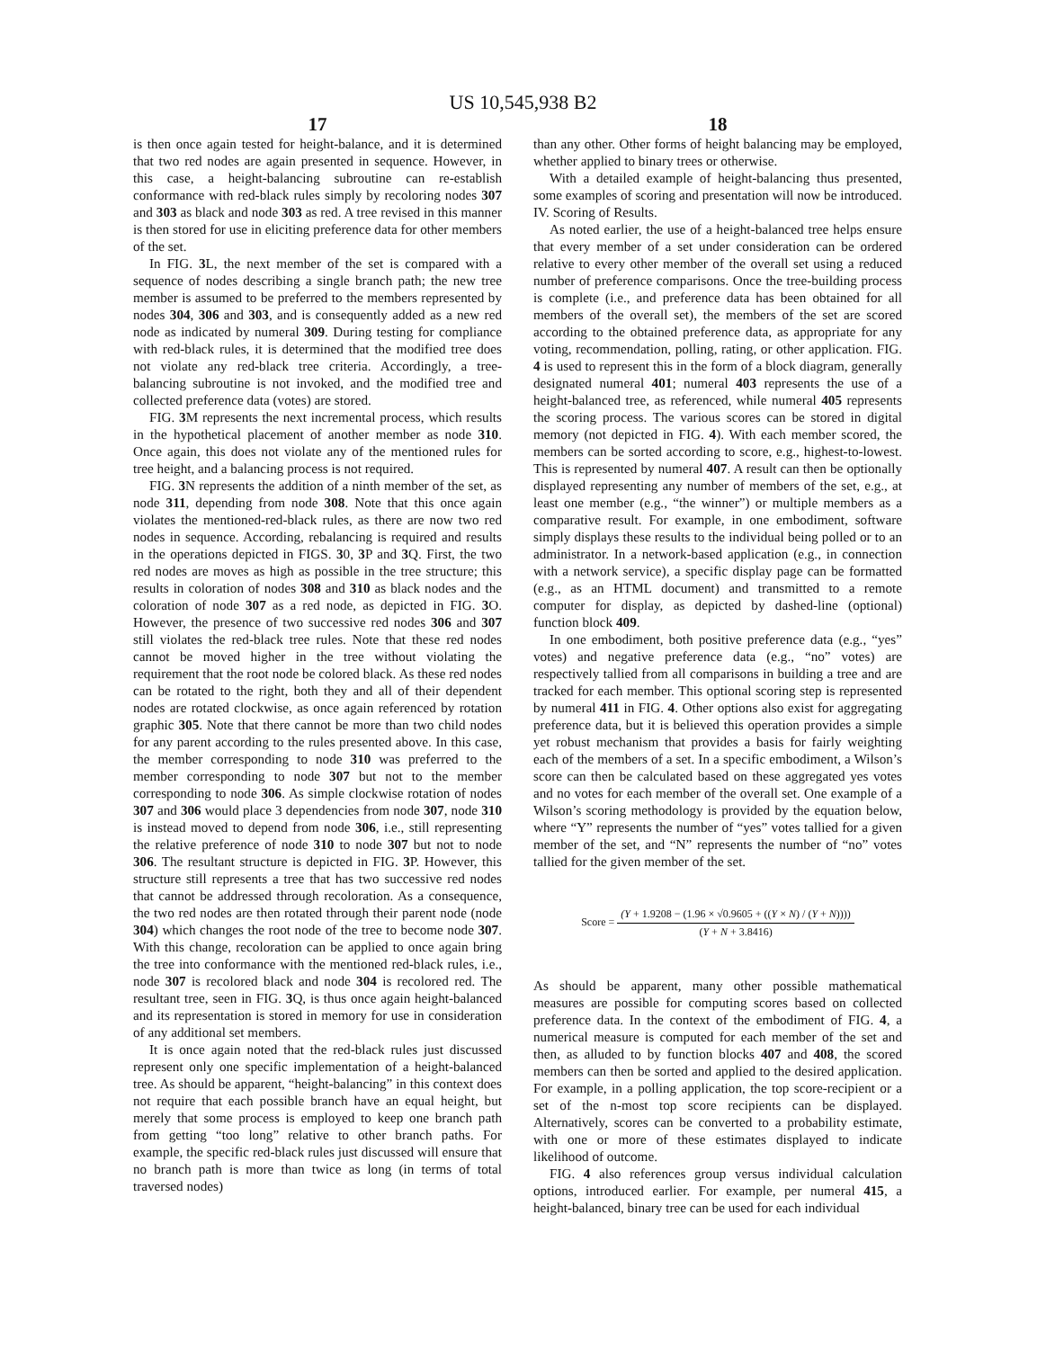US 10,545,938 B2
17
is then once again tested for height-balance, and it is determined that two red nodes are again presented in sequence. However, in this case, a height-balancing subroutine can re-establish conformance with red-black rules simply by recoloring nodes 307 and 303 as black and node 303 as red. A tree revised in this manner is then stored for use in eliciting preference data for other members of the set.
In FIG. 3 L, the next member of the set is compared with a sequence of nodes describing a single branch path; the new tree member is assumed to be preferred to the members represented by nodes 304, 306 and 303, and is consequently added as a new red node as indicated by numeral 309. During testing for compliance with red-black rules, it is determined that the modified tree does not violate any red-black tree criteria. Accordingly, a tree-balancing subroutine is not invoked, and the modified tree and collected preference data (votes) are stored.
FIG. 3 M represents the next incremental process, which results in the hypothetical placement of another member as node 310. Once again, this does not violate any of the mentioned rules for tree height, and a balancing process is not required.
FIG. 3 N represents the addition of a ninth member of the set, as node 311, depending from node 308. Note that this once again violates the mentioned-red-black rules, as there are now two red nodes in sequence. According, rebalancing is required and results in the operations depicted in FIGS. 30, 3 P and 3 Q. First, the two red nodes are moves as high as possible in the tree structure; this results in coloration of nodes 308 and 310 as black nodes and the coloration of node 307 as a red node, as depicted in FIG. 3 O. However, the presence of two successive red nodes 306 and 307 still violates the red-black tree rules. Note that these red nodes cannot be moved higher in the tree without violating the requirement that the root node be colored black. As these red nodes can be rotated to the right, both they and all of their dependent nodes are rotated clockwise, as once again referenced by rotation graphic 305. Note that there cannot be more than two child nodes for any parent according to the rules presented above. In this case, the member corresponding to node 310 was preferred to the member corresponding to node 307 but not to the member corresponding to node 306. As simple clockwise rotation of nodes 307 and 306 would place 3 dependencies from node 307, node 310 is instead moved to depend from node 306, i.e., still representing the relative preference of node 310 to node 307 but not to node 306. The resultant structure is depicted in FIG. 3 P. However, this structure still represents a tree that has two successive red nodes that cannot be addressed through recoloration. As a consequence, the two red nodes are then rotated through their parent node (node 304) which changes the root node of the tree to become node 307. With this change, recoloration can be applied to once again bring the tree into conformance with the mentioned red-black rules, i.e., node 307 is recolored black and node 304 is recolored red. The resultant tree, seen in FIG. 3 Q, is thus once again height-balanced and its representation is stored in memory for use in consideration of any additional set members.
It is once again noted that the red-black rules just discussed represent only one specific implementation of a height-balanced tree. As should be apparent, “height-balancing” in this context does not require that each possible branch have an equal height, but merely that some process is employed to keep one branch path from getting “too long” relative to other branch paths. For example, the specific red-black rules just discussed will ensure that no branch path is more than twice as long (in terms of total traversed nodes)
18
than any other. Other forms of height balancing may be employed, whether applied to binary trees or otherwise.
With a detailed example of height-balancing thus presented, some examples of scoring and presentation will now be introduced.
IV. Scoring of Results.
As noted earlier, the use of a height-balanced tree helps ensure that every member of a set under consideration can be ordered relative to every other member of the overall set using a reduced number of preference comparisons. Once the tree-building process is complete (i.e., and preference data has been obtained for all members of the overall set), the members of the set are scored according to the obtained preference data, as appropriate for any voting, recommendation, polling, rating, or other application. FIG. 4 is used to represent this in the form of a block diagram, generally designated numeral 401; numeral 403 represents the use of a height-balanced tree, as referenced, while numeral 405 represents the scoring process. The various scores can be stored in digital memory (not depicted in FIG. 4). With each member scored, the members can be sorted according to score, e.g., highest-to-lowest. This is represented by numeral 407. A result can then be optionally displayed representing any number of members of the set, e.g., at least one member (e.g., “the winner”) or multiple members as a comparative result. For example, in one embodiment, software simply displays these results to the individual being polled or to an administrator. In a network-based application (e.g., in connection with a network service), a specific display page can be formatted (e.g., as an HTML document) and transmitted to a remote computer for display, as depicted by dashed-line (optional) function block 409.
In one embodiment, both positive preference data (e.g., “yes” votes) and negative preference data (e.g., “no” votes) are respectively tallied from all comparisons in building a tree and are tracked for each member. This optional scoring step is represented by numeral 411 in FIG. 4. Other options also exist for aggregating preference data, but it is believed this operation provides a simple yet robust mechanism that provides a basis for fairly weighting each of the members of a set. In a specific embodiment, a Wilson’s score can then be calculated based on these aggregated yes votes and no votes for each member of the overall set. One example of a Wilson’s scoring methodology is provided by the equation below, where “Y” represents the number of “yes” votes tallied for a given member of the set, and “N” represents the number of “no” votes tallied for the given member of the set.
Score = (Y + 1.9208 − (1.96 × √0.9605 + ((Y × N) / (Y + N)))) (Y + N + 3.8416)
As should be apparent, many other possible mathematical measures are possible for computing scores based on collected preference data. In the context of the embodiment of FIG. 4, a numerical measure is computed for each member of the set and then, as alluded to by function blocks 407 and 408, the scored members can then be sorted and applied to the desired application. For example, in a polling application, the top score-recipient or a set of the n-most top score recipients can be displayed. Alternatively, scores can be converted to a probability estimate, with one or more of these estimates displayed to indicate likelihood of outcome.
FIG. 4 also references group versus individual calculation options, introduced earlier. For example, per numeral 415, a height-balanced, binary tree can be used for each individual